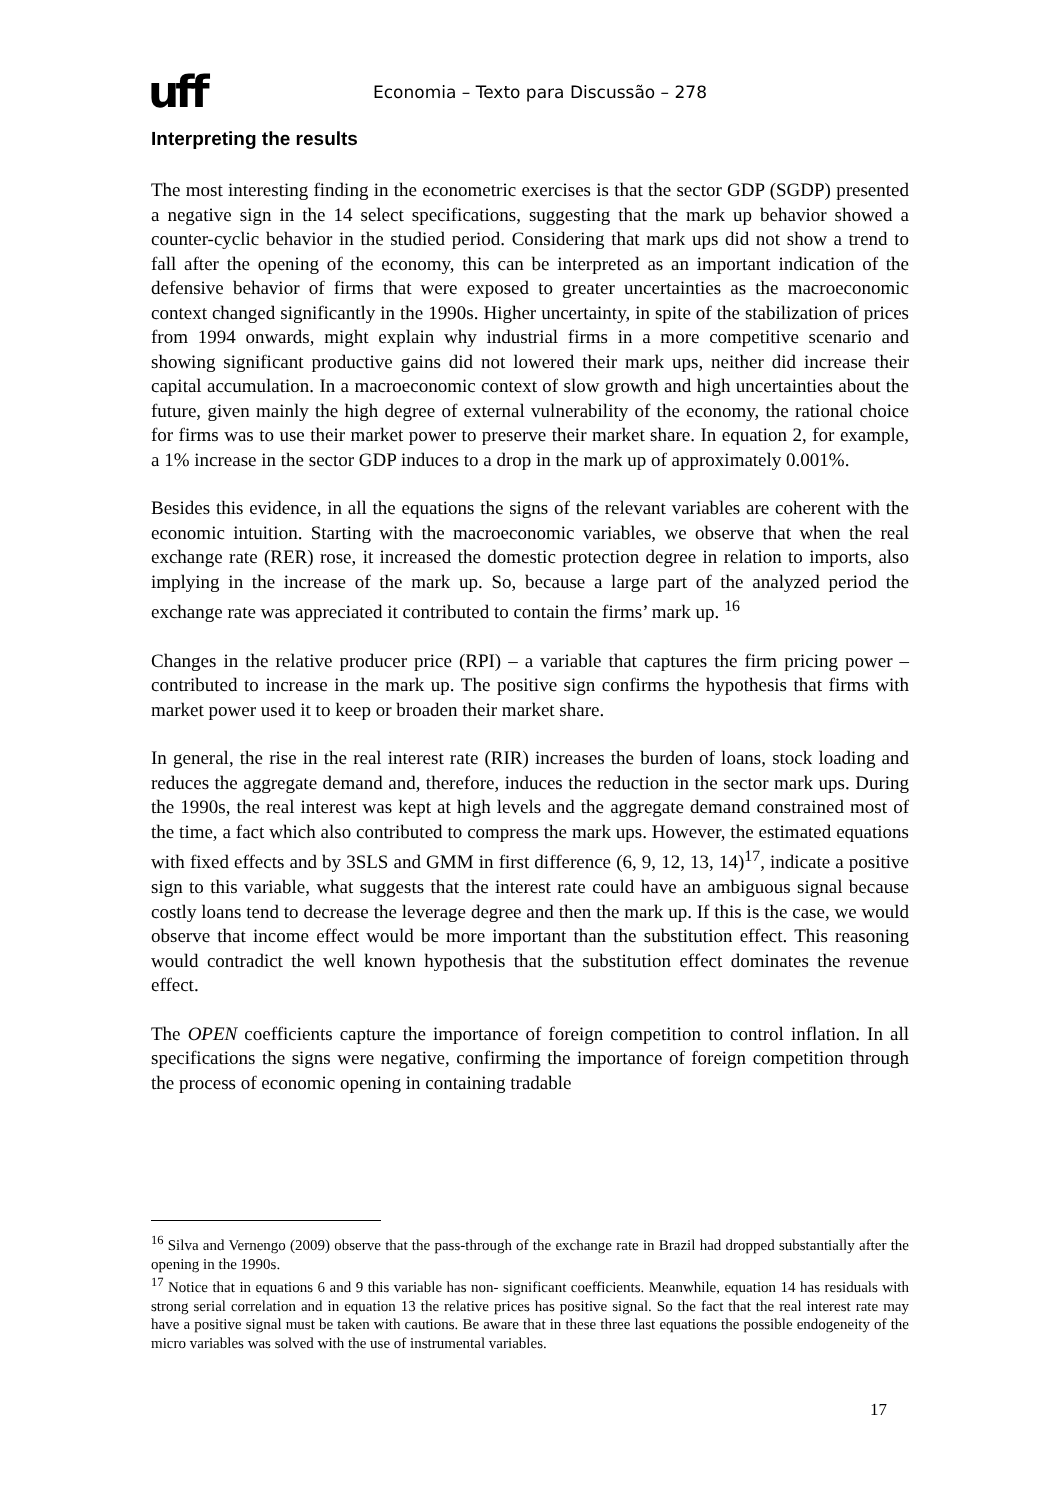uff
Economia – Texto para Discussão – 278
Interpreting the results
The most interesting finding in the econometric exercises is that the sector GDP (SGDP) presented a negative sign in the 14 select specifications, suggesting that the mark up behavior showed a counter-cyclic behavior in the studied period. Considering that mark ups did not show a trend to fall after the opening of the economy, this can be interpreted as an important indication of the defensive behavior of firms that were exposed to greater uncertainties as the macroeconomic context changed significantly in the 1990s. Higher uncertainty, in spite of the stabilization of prices from 1994 onwards, might explain why industrial firms in a more competitive scenario and showing significant productive gains did not lowered their mark ups, neither did increase their capital accumulation. In a macroeconomic context of slow growth and high uncertainties about the future, given mainly the high degree of external vulnerability of the economy, the rational choice for firms was to use their market power to preserve their market share. In equation 2, for example, a 1% increase in the sector GDP induces to a drop in the mark up of approximately 0.001%.
Besides this evidence, in all the equations the signs of the relevant variables are coherent with the economic intuition. Starting with the macroeconomic variables, we observe that when the real exchange rate (RER) rose, it increased the domestic protection degree in relation to imports, also implying in the increase of the mark up. So, because a large part of the analyzed period the exchange rate was appreciated it contributed to contain the firms’ mark up. <sup>16</sup>
Changes in the relative producer price (RPI) – a variable that captures the firm pricing power – contributed to increase in the mark up. The positive sign confirms the hypothesis that firms with market power used it to keep or broaden their market share.
In general, the rise in the real interest rate (RIR) increases the burden of loans, stock loading and reduces the aggregate demand and, therefore, induces the reduction in the sector mark ups. During the 1990s, the real interest was kept at high levels and the aggregate demand constrained most of the time, a fact which also contributed to compress the mark ups. However, the estimated equations with fixed effects and by 3SLS and GMM in first difference (6, 9, 12, 13, 14)<sup>17</sup>, indicate a positive sign to this variable, what suggests that the interest rate could have an ambiguous signal because costly loans tend to decrease the leverage degree and then the mark up. If this is the case, we would observe that income effect would be more important than the substitution effect. This reasoning would contradict the well known hypothesis that the substitution effect dominates the revenue effect.
The OPEN coefficients capture the importance of foreign competition to control inflation. In all specifications the signs were negative, confirming the importance of foreign competition through the process of economic opening in containing tradable
<sup>16</sup> Silva and Vernengo (2009) observe that the pass-through of the exchange rate in Brazil had dropped substantially after the opening in the 1990s.
<sup>17</sup> Notice that in equations 6 and 9 this variable has non- significant coefficients. Meanwhile, equation 14 has residuals with strong serial correlation and in equation 13 the relative prices has positive signal. So the fact that the real interest rate may have a positive signal must be taken with cautions. Be aware that in these three last equations the possible endogeneity of the micro variables was solved with the use of instrumental variables.
17